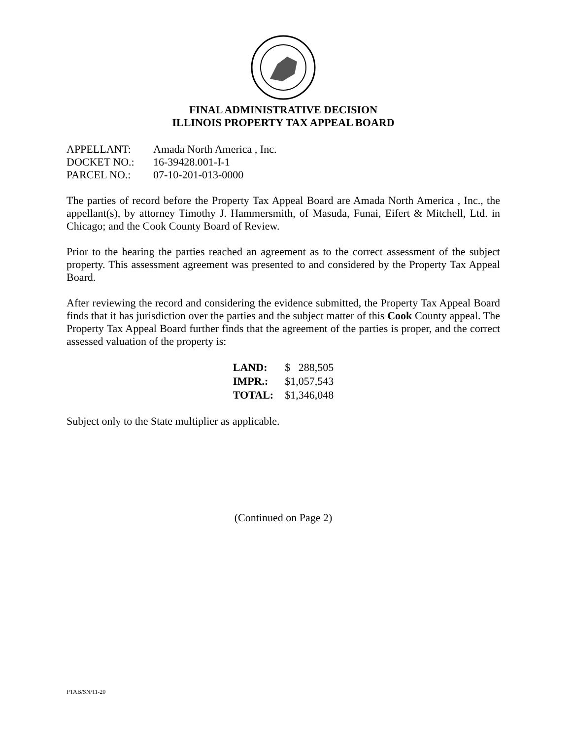FINAL ADMINISTRATIVE DECISION
ILLINOIS PROPERTY TAX APPEAL BOARD
| APPELLANT: | Amada North America , Inc. |
| DOCKET NO.: | 16-39428.001-I-1 |
| PARCEL NO.: | 07-10-201-013-0000 |
The parties of record before the Property Tax Appeal Board are Amada North America , Inc., the appellant(s), by attorney Timothy J. Hammersmith, of Masuda, Funai, Eifert & Mitchell, Ltd. in Chicago; and the Cook County Board of Review.
Prior to the hearing the parties reached an agreement as to the correct assessment of the subject property. This assessment agreement was presented to and considered by the Property Tax Appeal Board.
After reviewing the record and considering the evidence submitted, the Property Tax Appeal Board finds that it has jurisdiction over the parties and the subject matter of this Cook County appeal. The Property Tax Appeal Board further finds that the agreement of the parties is proper, and the correct assessed valuation of the property is:
| LAND: | $ 288,505 |
| IMPR.: | $1,057,543 |
| TOTAL: | $1,346,048 |
Subject only to the State multiplier as applicable.
(Continued on Page 2)
PTAB/SN/11-20